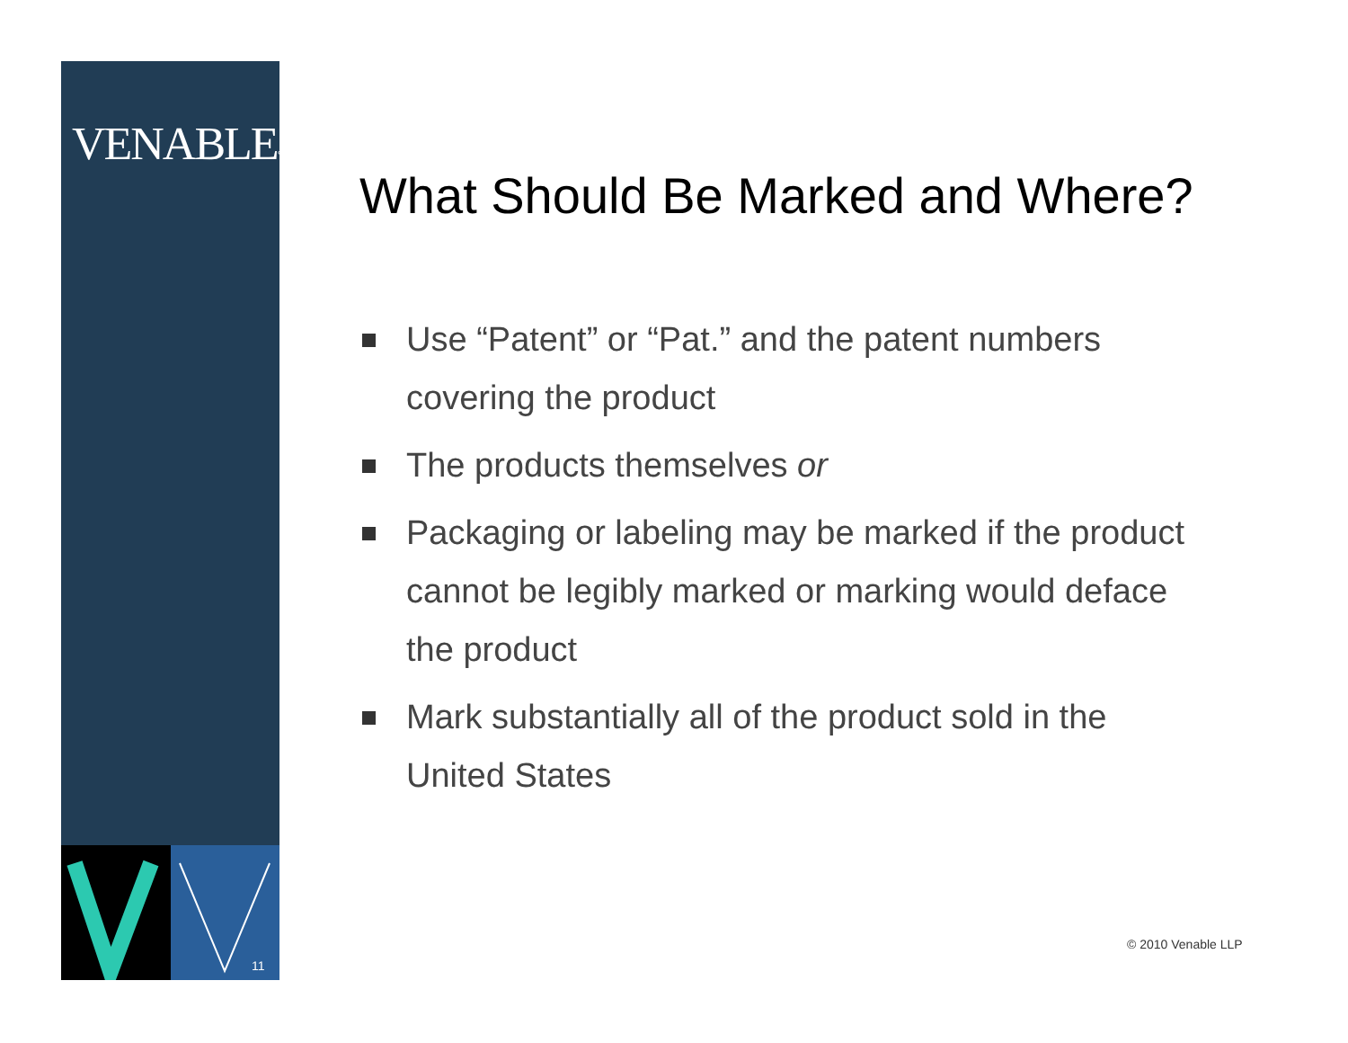VENABLE°LLP
11
What Should Be Marked and Where?
Use “Patent” or “Pat.” and the patent numbers covering the product
The products themselves or
Packaging or labeling may be marked if the product cannot be legibly marked or marking would deface the product
Mark substantially all of the product sold in the United States
© 2010 Venable LLP